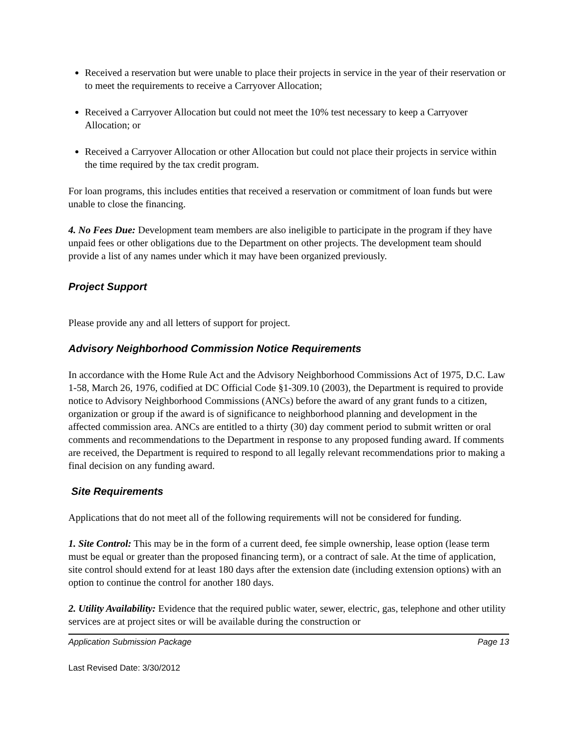Received a reservation but were unable to place their projects in service in the year of their reservation or to meet the requirements to receive a Carryover Allocation;
Received a Carryover Allocation but could not meet the 10% test necessary to keep a Carryover Allocation; or
Received a Carryover Allocation or other Allocation but could not place their projects in service within the time required by the tax credit program.
For loan programs, this includes entities that received a reservation or commitment of loan funds but were unable to close the financing.
4. No Fees Due: Development team members are also ineligible to participate in the program if they have unpaid fees or other obligations due to the Department on other projects. The development team should provide a list of any names under which it may have been organized previously.
Project Support
Please provide any and all letters of support for project.
Advisory Neighborhood Commission Notice Requirements
In accordance with the Home Rule Act and the Advisory Neighborhood Commissions Act of 1975, D.C. Law 1-58, March 26, 1976, codified at DC Official Code §1-309.10 (2003), the Department is required to provide notice to Advisory Neighborhood Commissions (ANCs) before the award of any grant funds to a citizen, organization or group if the award is of significance to neighborhood planning and development in the affected commission area. ANCs are entitled to a thirty (30) day comment period to submit written or oral comments and recommendations to the Department in response to any proposed funding award. If comments are received, the Department is required to respond to all legally relevant recommendations prior to making a final decision on any funding award.
Site Requirements
Applications that do not meet all of the following requirements will not be considered for funding.
1. Site Control: This may be in the form of a current deed, fee simple ownership, lease option (lease term must be equal or greater than the proposed financing term), or a contract of sale. At the time of application, site control should extend for at least 180 days after the extension date (including extension options) with an option to continue the control for another 180 days.
2. Utility Availability: Evidence that the required public water, sewer, electric, gas, telephone and other utility services are at project sites or will be available during the construction or
Application Submission Package Page 13
Last Revised Date: 3/30/2012